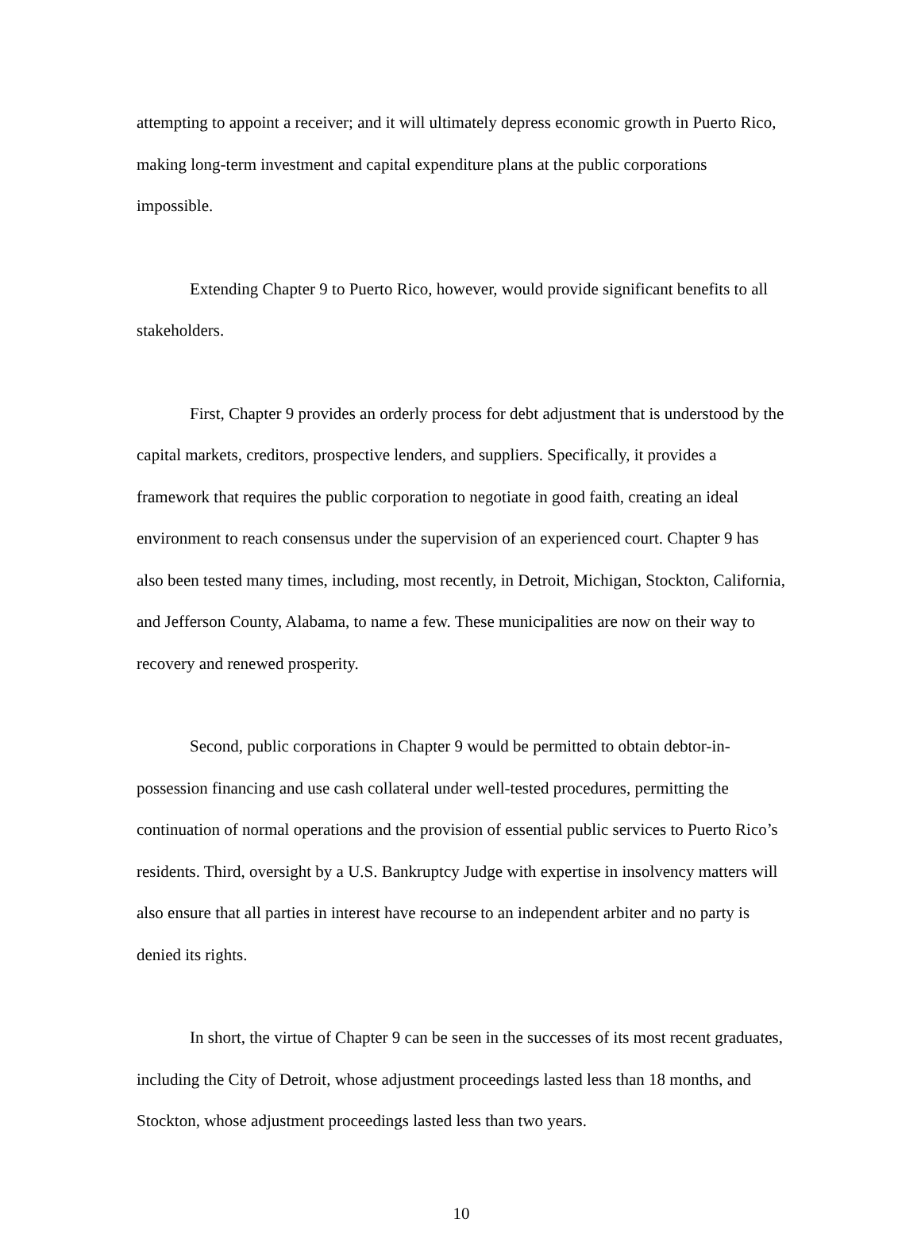attempting to appoint a receiver; and it will ultimately depress economic growth in Puerto Rico, making long-term investment and capital expenditure plans at the public corporations impossible.
Extending Chapter 9 to Puerto Rico, however, would provide significant benefits to all stakeholders.
First, Chapter 9 provides an orderly process for debt adjustment that is understood by the capital markets, creditors, prospective lenders, and suppliers. Specifically, it provides a framework that requires the public corporation to negotiate in good faith, creating an ideal environment to reach consensus under the supervision of an experienced court. Chapter 9 has also been tested many times, including, most recently, in Detroit, Michigan, Stockton, California, and Jefferson County, Alabama, to name a few. These municipalities are now on their way to recovery and renewed prosperity.
Second, public corporations in Chapter 9 would be permitted to obtain debtor-in-possession financing and use cash collateral under well-tested procedures, permitting the continuation of normal operations and the provision of essential public services to Puerto Rico’s residents. Third, oversight by a U.S. Bankruptcy Judge with expertise in insolvency matters will also ensure that all parties in interest have recourse to an independent arbiter and no party is denied its rights.
In short, the virtue of Chapter 9 can be seen in the successes of its most recent graduates, including the City of Detroit, whose adjustment proceedings lasted less than 18 months, and Stockton, whose adjustment proceedings lasted less than two years.
10